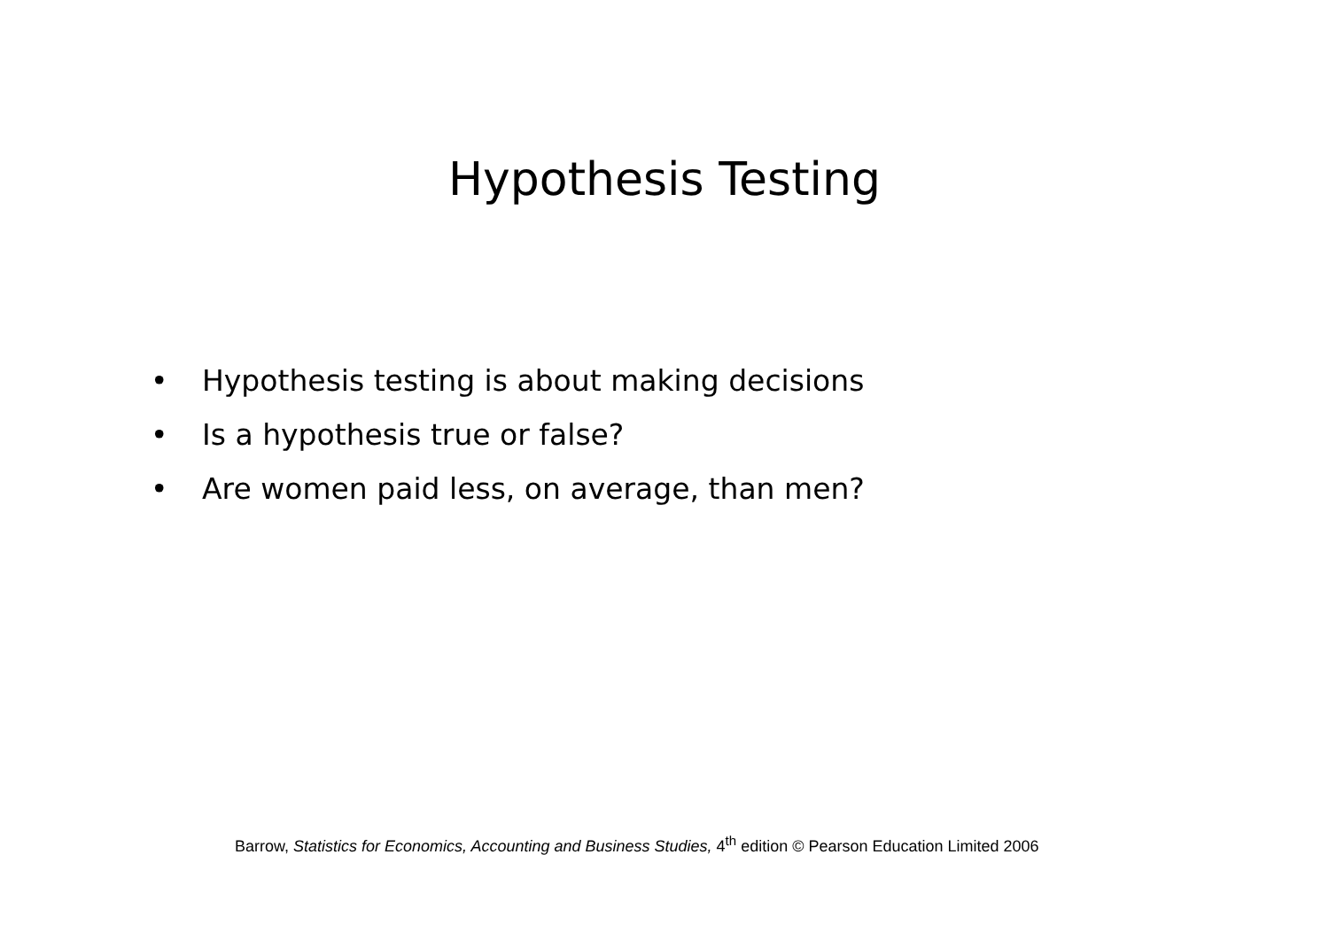Hypothesis Testing
• Hypothesis testing is about making decisions
• Is a hypothesis true or false?
• Are women paid less, on average, than men?
Barrow, Statistics for Economics, Accounting and Business Studies, 4<sup>th</sup> edition © Pearson Education Limited 2006